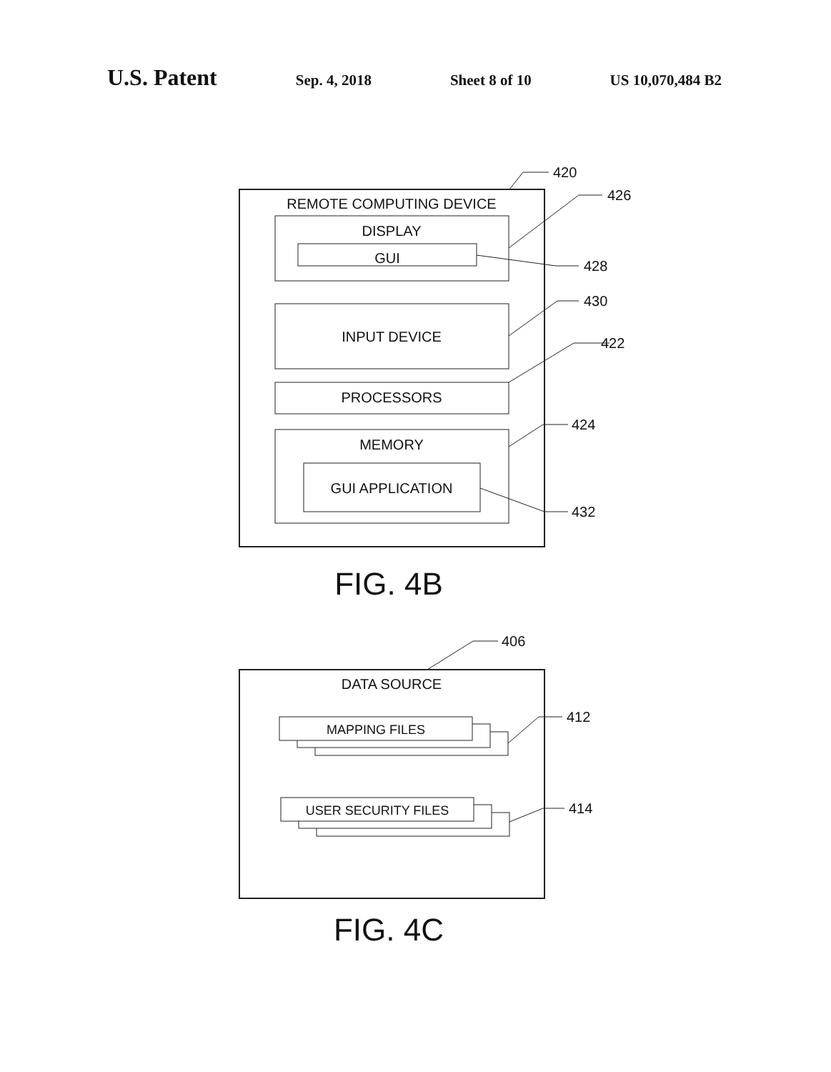U.S. Patent Sep. 4, 2018 Sheet 8 of 10 US 10,070,484 B2
REMOTE COMPUTING DEVICE
DISPLAY
GUI
INPUT DEVICE
PROCESSORS
MEMORY
GUI APPLICATION
420
426
428
430
422
424
432
FIG. 4B
406
DATA SOURCE
MAPPING FILES
412
USER SECURITY FILES
414
FIG. 4C